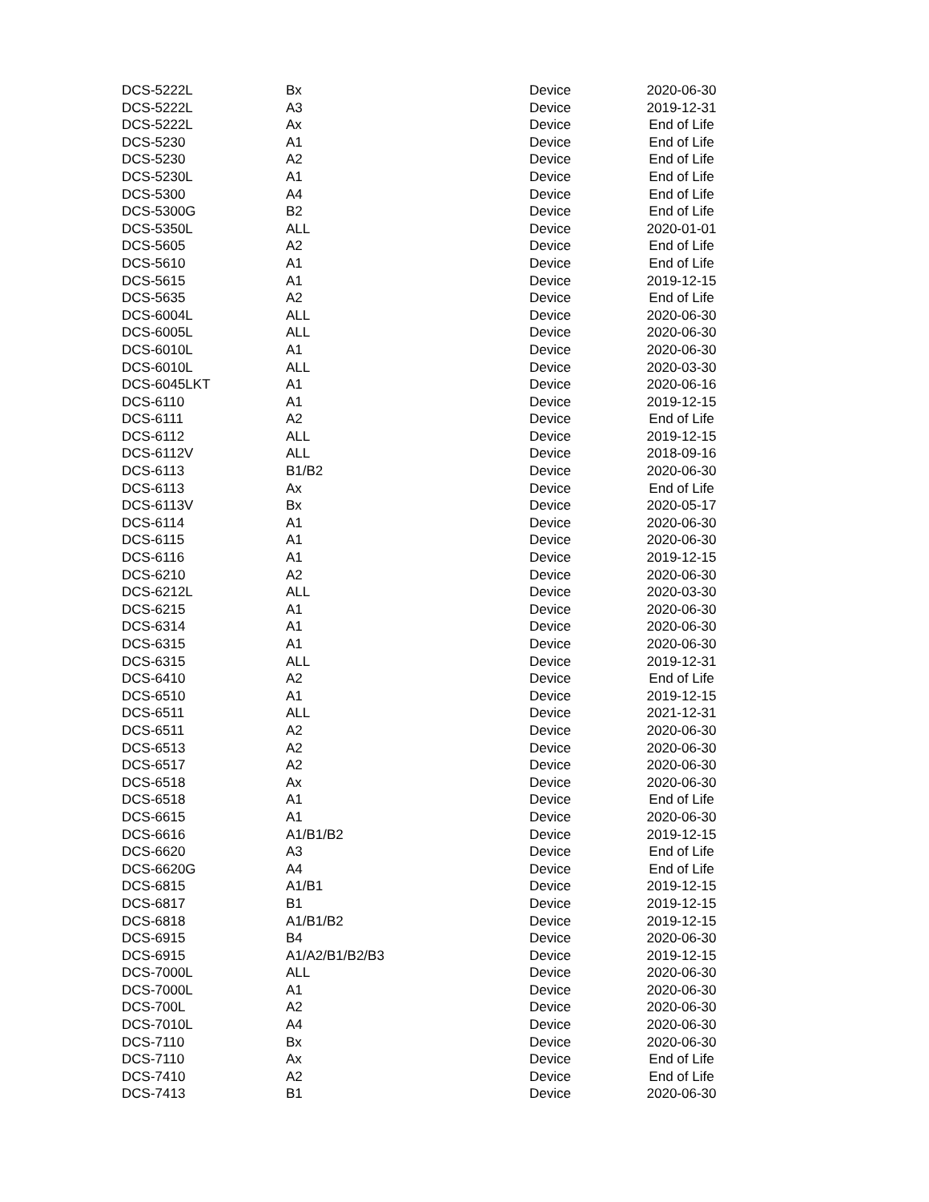| DCS-5222L | Bx | Device | 2020-06-30 |
| DCS-5222L | A3 | Device | 2019-12-31 |
| DCS-5222L | Ax | Device | End of Life |
| DCS-5230 | A1 | Device | End of Life |
| DCS-5230 | A2 | Device | End of Life |
| DCS-5230L | A1 | Device | End of Life |
| DCS-5300 | A4 | Device | End of Life |
| DCS-5300G | B2 | Device | End of Life |
| DCS-5350L | ALL | Device | 2020-01-01 |
| DCS-5605 | A2 | Device | End of Life |
| DCS-5610 | A1 | Device | End of Life |
| DCS-5615 | A1 | Device | 2019-12-15 |
| DCS-5635 | A2 | Device | End of Life |
| DCS-6004L | ALL | Device | 2020-06-30 |
| DCS-6005L | ALL | Device | 2020-06-30 |
| DCS-6010L | A1 | Device | 2020-06-30 |
| DCS-6010L | ALL | Device | 2020-03-30 |
| DCS-6045LKT | A1 | Device | 2020-06-16 |
| DCS-6110 | A1 | Device | 2019-12-15 |
| DCS-6111 | A2 | Device | End of Life |
| DCS-6112 | ALL | Device | 2019-12-15 |
| DCS-6112V | ALL | Device | 2018-09-16 |
| DCS-6113 | B1/B2 | Device | 2020-06-30 |
| DCS-6113 | Ax | Device | End of Life |
| DCS-6113V | Bx | Device | 2020-05-17 |
| DCS-6114 | A1 | Device | 2020-06-30 |
| DCS-6115 | A1 | Device | 2020-06-30 |
| DCS-6116 | A1 | Device | 2019-12-15 |
| DCS-6210 | A2 | Device | 2020-06-30 |
| DCS-6212L | ALL | Device | 2020-03-30 |
| DCS-6215 | A1 | Device | 2020-06-30 |
| DCS-6314 | A1 | Device | 2020-06-30 |
| DCS-6315 | A1 | Device | 2020-06-30 |
| DCS-6315 | ALL | Device | 2019-12-31 |
| DCS-6410 | A2 | Device | End of Life |
| DCS-6510 | A1 | Device | 2019-12-15 |
| DCS-6511 | ALL | Device | 2021-12-31 |
| DCS-6511 | A2 | Device | 2020-06-30 |
| DCS-6513 | A2 | Device | 2020-06-30 |
| DCS-6517 | A2 | Device | 2020-06-30 |
| DCS-6518 | Ax | Device | 2020-06-30 |
| DCS-6518 | A1 | Device | End of Life |
| DCS-6615 | A1 | Device | 2020-06-30 |
| DCS-6616 | A1/B1/B2 | Device | 2019-12-15 |
| DCS-6620 | A3 | Device | End of Life |
| DCS-6620G | A4 | Device | End of Life |
| DCS-6815 | A1/B1 | Device | 2019-12-15 |
| DCS-6817 | B1 | Device | 2019-12-15 |
| DCS-6818 | A1/B1/B2 | Device | 2019-12-15 |
| DCS-6915 | B4 | Device | 2020-06-30 |
| DCS-6915 | A1/A2/B1/B2/B3 | Device | 2019-12-15 |
| DCS-7000L | ALL | Device | 2020-06-30 |
| DCS-7000L | A1 | Device | 2020-06-30 |
| DCS-700L | A2 | Device | 2020-06-30 |
| DCS-7010L | A4 | Device | 2020-06-30 |
| DCS-7110 | Bx | Device | 2020-06-30 |
| DCS-7110 | Ax | Device | End of Life |
| DCS-7410 | A2 | Device | End of Life |
| DCS-7413 | B1 | Device | 2020-06-30 |